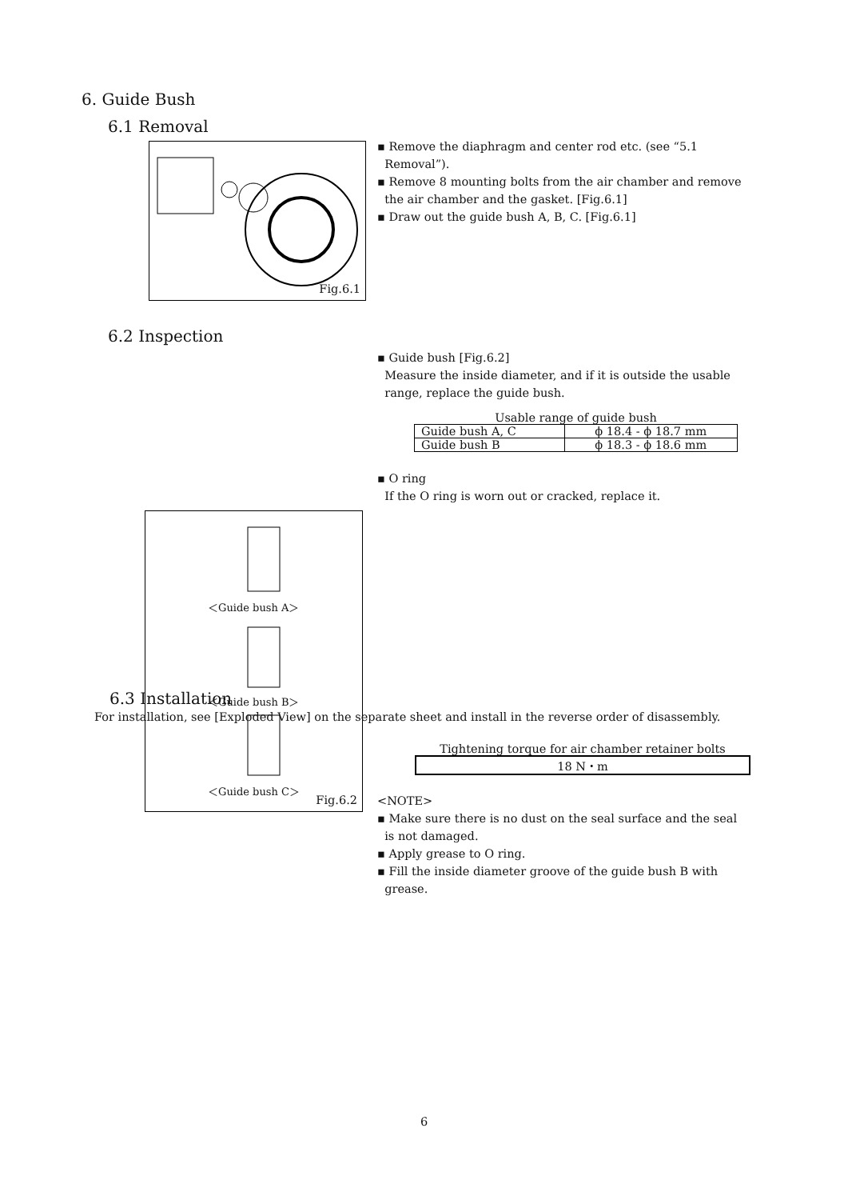6. Guide Bush
6.1 Removal
Fig.6.1
▪ Remove the diaphragm and center rod etc. (see “5.1
Removal”).
▪ Remove 8 mounting bolts from the air chamber and remove
the air chamber and the gasket. [Fig.6.1]
▪ Draw out the guide bush A, B, C. [Fig.6.1]
6.2 Inspection
＜Guide bush A＞
＜Guide bush B＞
＜Guide bush C＞
Fig.6.2
▪ Guide bush [Fig.6.2]
Measure the inside diameter, and if it is outside the usable
range, replace the guide bush.
Usable range of guide bush
| Guide bush A, C | ϕ 18.4 - ϕ 18.7 mm |
| Guide bush B | ϕ 18.3 - ϕ 18.6 mm |
▪ O ring
If the O ring is worn out or cracked, replace it.
6.3 Installation
For installation, see [Exploded View] on the separate sheet and install in the reverse order of disassembly.
Tightening torque for air chamber retainer bolts
| 18 N・m |
<NOTE>
▪ Make sure there is no dust on the seal surface and the seal
is not damaged.
▪ Apply grease to O ring.
▪ Fill the inside diameter groove of the guide bush B with
grease.
6